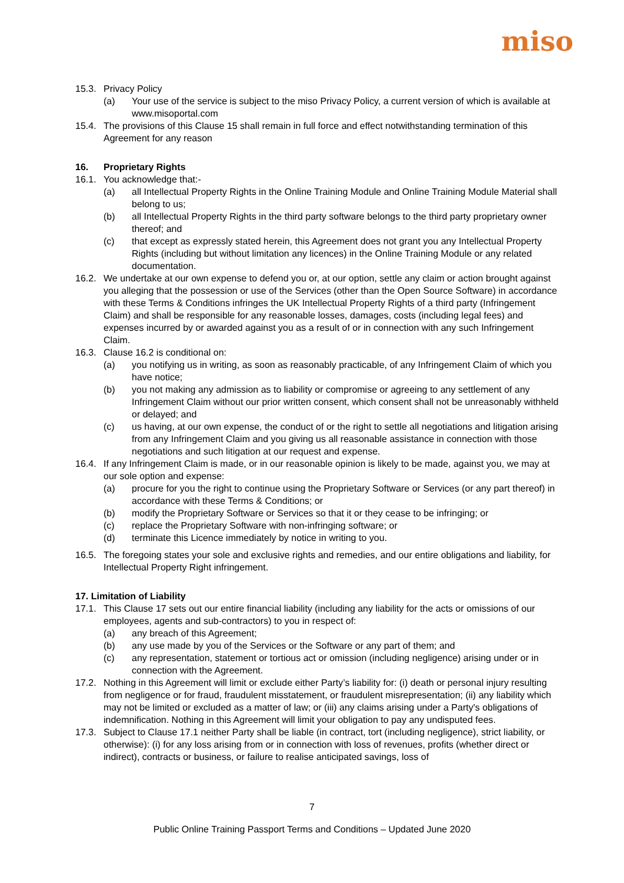miso
15.3. Privacy Policy
(a) Your use of the service is subject to the miso Privacy Policy, a current version of which is available at www.misoportal.com
15.4. The provisions of this Clause 15 shall remain in full force and effect notwithstanding termination of this Agreement for any reason
16. Proprietary Rights
16.1. You acknowledge that:-
(a) all Intellectual Property Rights in the Online Training Module and Online Training Module Material shall belong to us;
(b) all Intellectual Property Rights in the third party software belongs to the third party proprietary owner thereof; and
(c) that except as expressly stated herein, this Agreement does not grant you any Intellectual Property Rights (including but without limitation any licences) in the Online Training Module or any related documentation.
16.2. We undertake at our own expense to defend you or, at our option, settle any claim or action brought against you alleging that the possession or use of the Services (other than the Open Source Software) in accordance with these Terms & Conditions infringes the UK Intellectual Property Rights of a third party (Infringement Claim) and shall be responsible for any reasonable losses, damages, costs (including legal fees) and expenses incurred by or awarded against you as a result of or in connection with any such Infringement Claim.
16.3. Clause 16.2 is conditional on:
(a) you notifying us in writing, as soon as reasonably practicable, of any Infringement Claim of which you have notice;
(b) you not making any admission as to liability or compromise or agreeing to any settlement of any Infringement Claim without our prior written consent, which consent shall not be unreasonably withheld or delayed; and
(c) us having, at our own expense, the conduct of or the right to settle all negotiations and litigation arising from any Infringement Claim and you giving us all reasonable assistance in connection with those negotiations and such litigation at our request and expense.
16.4. If any Infringement Claim is made, or in our reasonable opinion is likely to be made, against you, we may at our sole option and expense:
(a) procure for you the right to continue using the Proprietary Software or Services (or any part thereof) in accordance with these Terms & Conditions; or
(b) modify the Proprietary Software or Services so that it or they cease to be infringing; or
(c) replace the Proprietary Software with non-infringing software; or
(d) terminate this Licence immediately by notice in writing to you.
16.5. The foregoing states your sole and exclusive rights and remedies, and our entire obligations and liability, for Intellectual Property Right infringement.
17. Limitation of Liability
17.1. This Clause 17 sets out our entire financial liability (including any liability for the acts or omissions of our employees, agents and sub-contractors) to you in respect of:
(a) any breach of this Agreement;
(b) any use made by you of the Services or the Software or any part of them; and
(c) any representation, statement or tortious act or omission (including negligence) arising under or in connection with the Agreement.
17.2. Nothing in this Agreement will limit or exclude either Party’s liability for: (i) death or personal injury resulting from negligence or for fraud, fraudulent misstatement, or fraudulent misrepresentation; (ii) any liability which may not be limited or excluded as a matter of law; or (iii) any claims arising under a Party's obligations of indemnification. Nothing in this Agreement will limit your obligation to pay any undisputed fees.
17.3. Subject to Clause 17.1 neither Party shall be liable (in contract, tort (including negligence), strict liability, or otherwise): (i) for any loss arising from or in connection with loss of revenues, profits (whether direct or indirect), contracts or business, or failure to realise anticipated savings, loss of
7
Public Online Training Passport Terms and Conditions – Updated June 2020